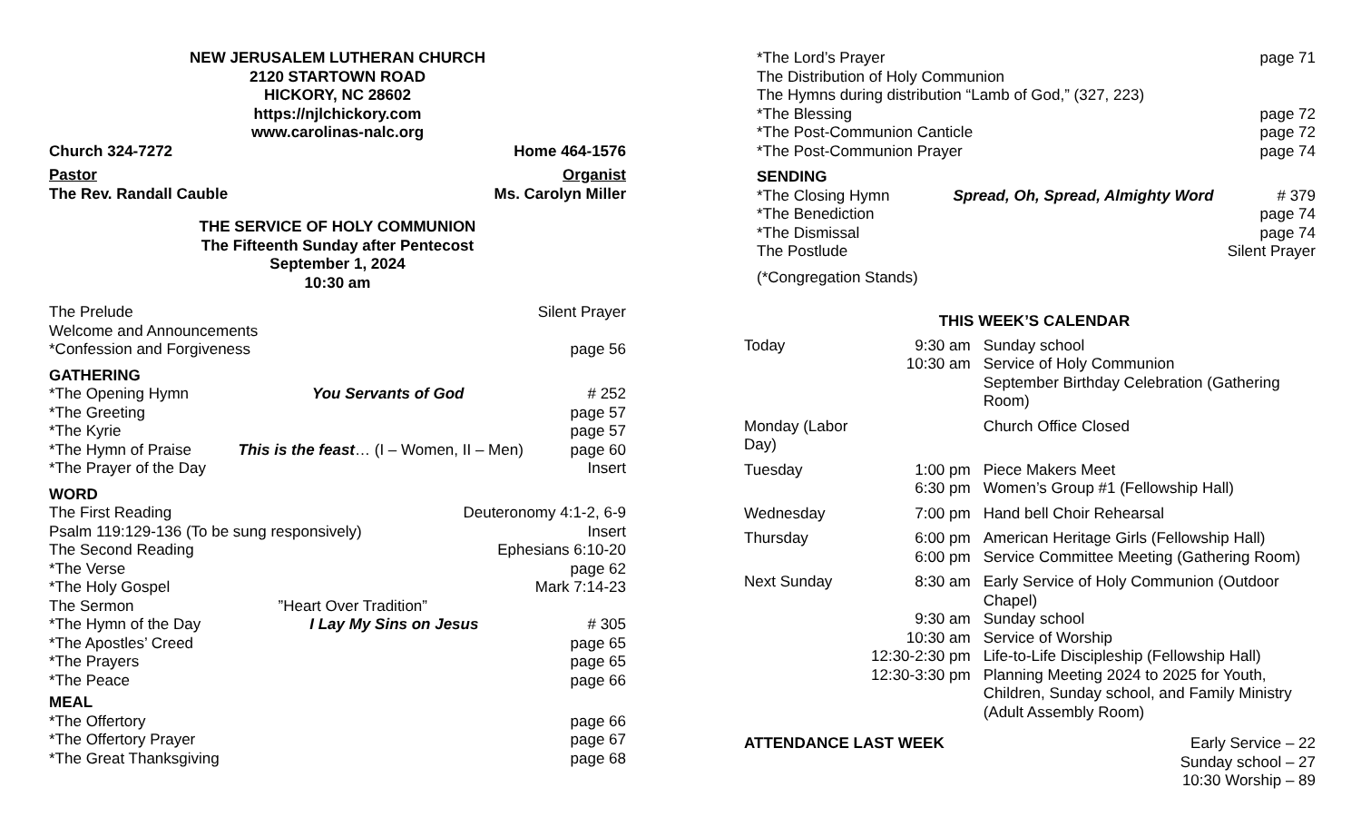NEW JERUSALEM LUTHERAN CHURCH
2120 STARTOWN ROAD
HICKORY, NC 28602
https://njlchickory.com
www.carolinas-nalc.org
Church 324-7272 Home 464-1576
Pastor Organist
The Rev. Randall Cauble Ms. Carolyn Miller
THE SERVICE OF HOLY COMMUNION
The Fifteenth Sunday after Pentecost
September 1, 2024
10:30 am
The Prelude Silent Prayer
Welcome and Announcements
*Confession and Forgiveness page 56
GATHERING
*The Opening Hymn You Servants of God # 252
*The Greeting page 57
*The Kyrie page 57
*The Hymn of Praise This is the feast… (I – Women, II – Men) page 60
*The Prayer of the Day Insert
WORD
The First Reading Deuteronomy 4:1-2, 6-9
Psalm 119:129-136 (To be sung responsively) Insert
The Second Reading Ephesians 6:10-20
*The Verse page 62
*The Holy Gospel Mark 7:14-23
The Sermon”Heart Over Tradition”
*The Hymn of the Day I Lay My Sins on Jesus # 305
*The Apostles’ Creed page 65
*The Prayers page 65
*The Peace page 66
MEAL
*The Offertory page 66
*The Offertory Prayer page 67
*The Great Thanksgiving page 68
*The Lord’s Prayer page 71
The Distribution of Holy Communion
The Hymns during distribution “Lamb of God,” (327, 223)
*The Blessing page 72
*The Post-Communion Canticle page 72
*The Post-Communion Prayer page 74
SENDING
*The Closing Hymn Spread, Oh, Spread, Almighty Word # 379
*The Benediction page 74
*The Dismissal page 74
The Postlude Silent Prayer
(*Congregation Stands)
THIS WEEK’S CALENDAR
| Today | 9:30 am | Sunday school |
| | 10:30 am | Service of Holy Communion |
| | | September Birthday Celebration (Gathering Room) |
| Monday (Labor Day) | | Church Office Closed |
| Tuesday | 1:00 pm | Piece Makers Meet |
| | 6:30 pm | Women’s Group #1 (Fellowship Hall) |
| Wednesday | 7:00 pm | Hand bell Choir Rehearsal |
| Thursday | 6:00 pm | American Heritage Girls (Fellowship Hall) |
| | 6:00 pm | Service Committee Meeting (Gathering Room) |
| Next Sunday | 8:30 am | Early Service of Holy Communion (Outdoor Chapel) |
| | 9:30 am | Sunday school |
| | 10:30 am | Service of Worship |
| | 12:30-2:30 pm | Life-to-Life Discipleship (Fellowship Hall) |
| | 12:30-3:30 pm | Planning Meeting 2024 to 2025 for Youth, Children, Sunday school, and Family Ministry (Adult Assembly Room) |
ATTENDANCE LAST WEEK Early Service – 22
Sunday school – 27
10:30 Worship – 89